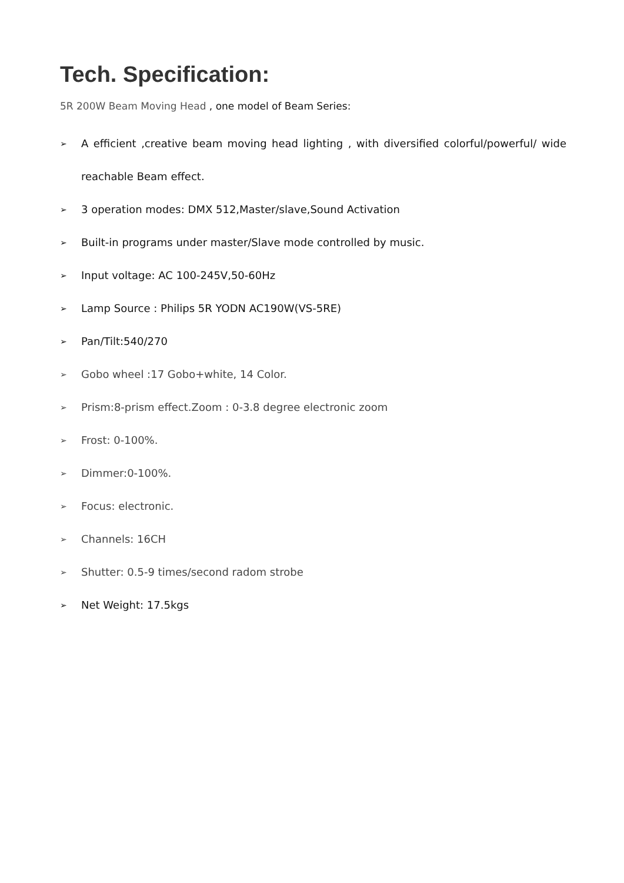Tech. Specification:
5R 200W Beam Moving Head , one model of Beam Series:
➢ A efficient ,creative beam moving head lighting , with diversified colorful/powerful/ wide
reachable Beam effect.
➢ 3 operation modes: DMX 512,Master/slave,Sound Activation
➢ Built-in programs under master/Slave mode controlled by music.
➢ Input voltage: AC 100-245V,50-60Hz
➢ Lamp Source : Philips 5R YODN AC190W(VS-5RE)
➢ Pan/Tilt:540/270
➢ Gobo wheel :17 Gobo+white, 14 Color.
➢ Prism:8-prism effect.Zoom : 0-3.8 degree electronic zoom
➢ Frost: 0-100%.
➢ Dimmer:0-100%.
➢ Focus: electronic.
➢ Channels: 16CH
➢ Shutter: 0.5-9 times/second radom strobe
➢ Net Weight: 17.5kgs